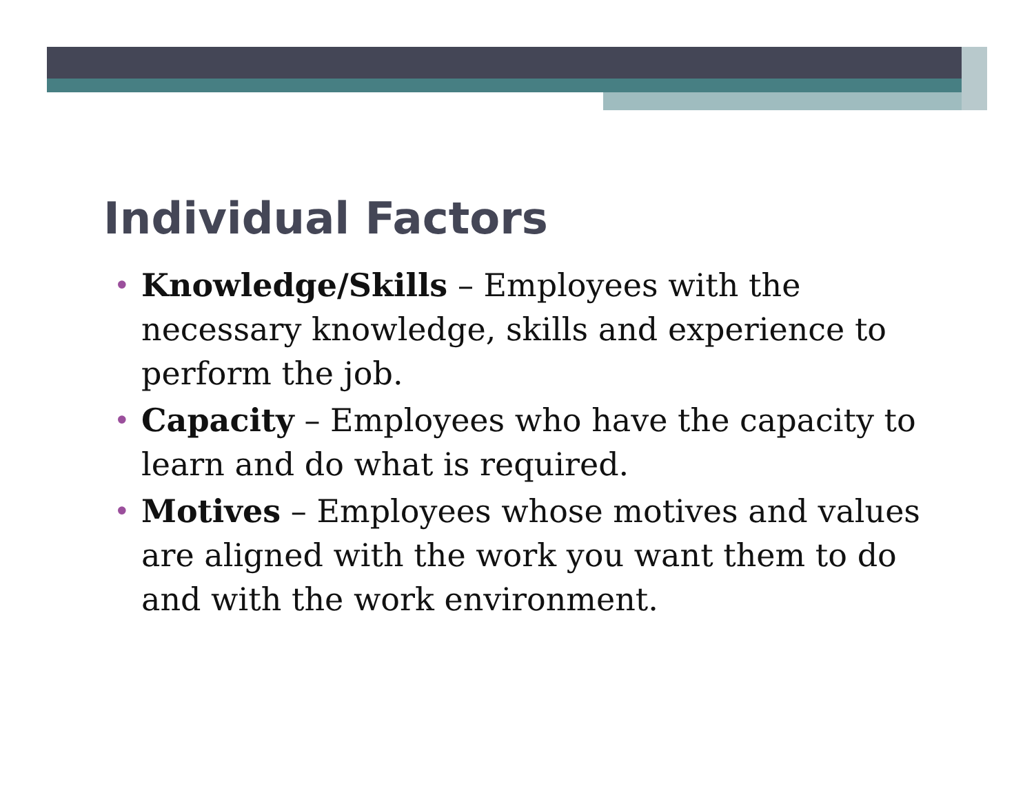Individual Factors
• Knowledge/Skills – Employees with the necessary knowledge, skills and experience to perform the job.
• Capacity – Employees who have the capacity to learn and do what is required.
• Motives – Employees whose motives and values are aligned with the work you want them to do and with the work environment.